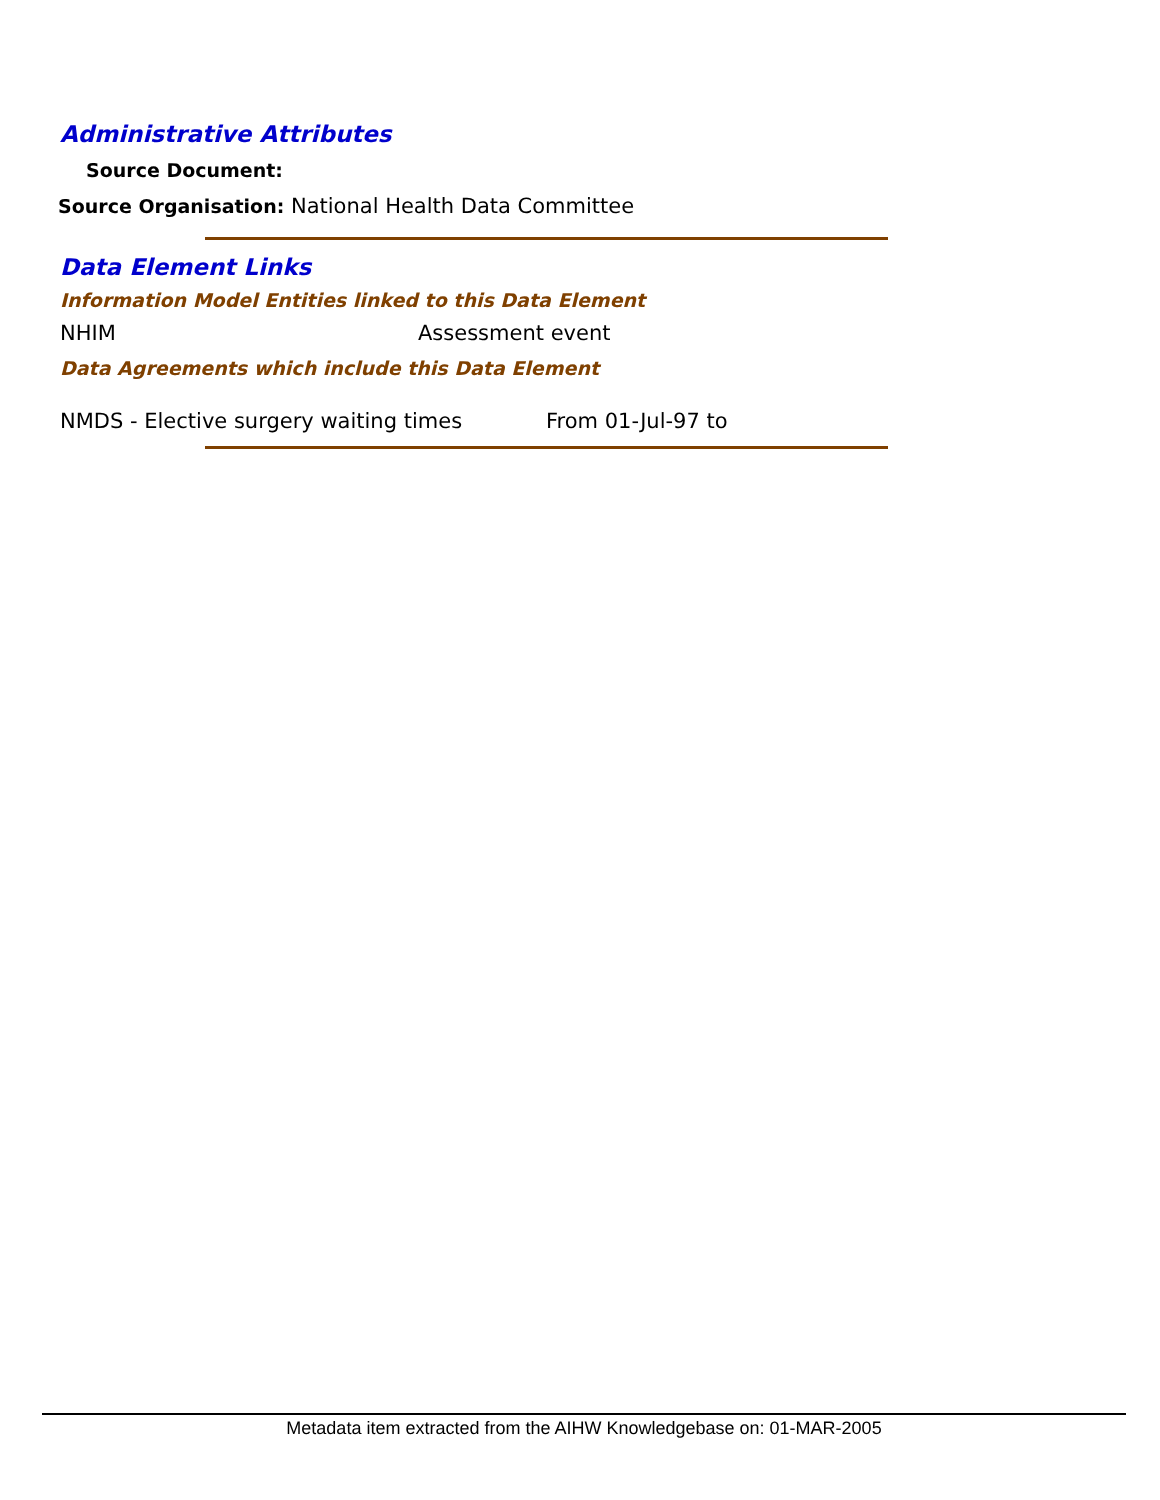Administrative Attributes
Source Document:
Source Organisation: National Health Data Committee
Data Element Links
Information Model Entities linked to this Data Element
NHIM Assessment event
Data Agreements which include this Data Element
NMDS - Elective surgery waiting times
From 01-Jul-97 to
Metadata item extracted from the AIHW Knowledgebase on: 01-MAR-2005